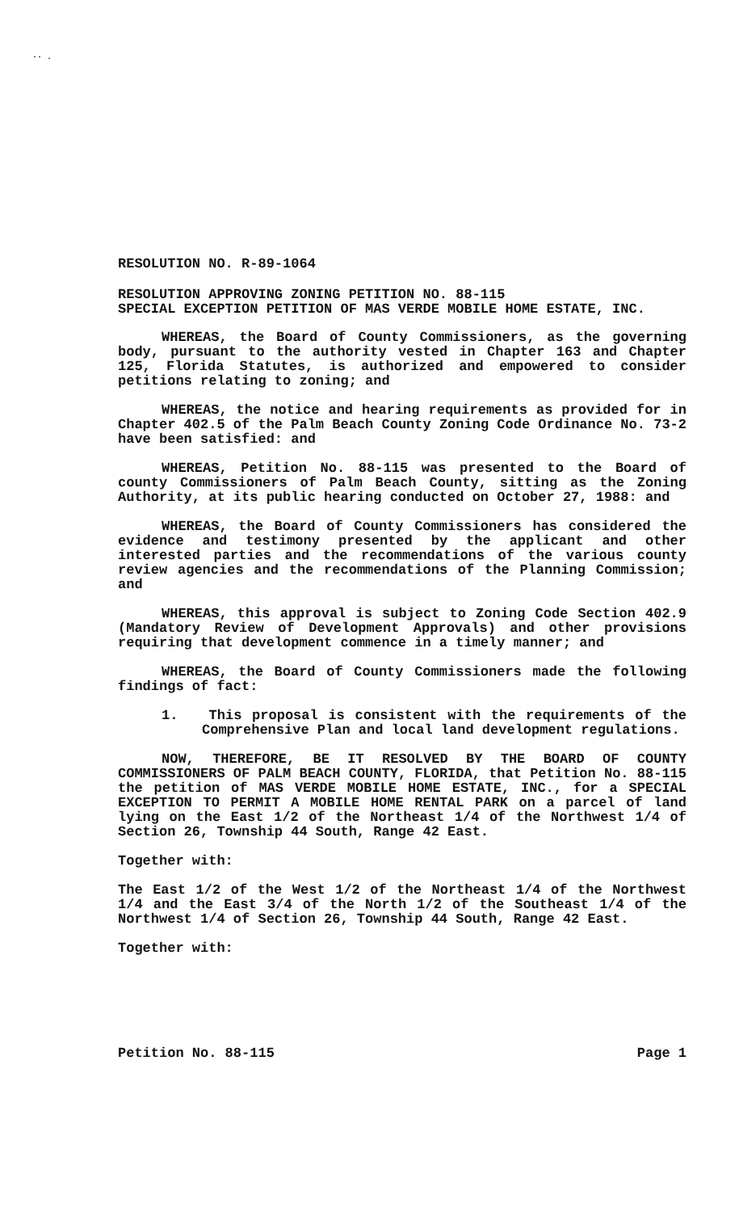·· .
RESOLUTION NO. R-89-1064
RESOLUTION APPROVING ZONING PETITION NO. 88-115
SPECIAL EXCEPTION PETITION OF MAS VERDE MOBILE HOME ESTATE, INC.
WHEREAS, the Board of County Commissioners, as the governing body, pursuant to the authority vested in Chapter 163 and Chapter 125, Florida Statutes, is authorized and empowered to consider petitions relating to zoning; and
WHEREAS, the notice and hearing requirements as provided for in Chapter 402.5 of the Palm Beach County Zoning Code Ordinance No. 73-2 have been satisfied: and
WHEREAS, Petition No. 88-115 was presented to the Board of county Commissioners of Palm Beach County, sitting as the Zoning Authority, at its public hearing conducted on October 27, 1988: and
WHEREAS, the Board of County Commissioners has considered the evidence and testimony presented by the applicant and other interested parties and the recommendations of the various county review agencies and the recommendations of the Planning Commission; and
WHEREAS, this approval is subject to Zoning Code Section 402.9 (Mandatory Review of Development Approvals) and other provisions requiring that development commence in a timely manner; and
WHEREAS, the Board of County Commissioners made the following findings of fact:
1. This proposal is consistent with the requirements of the Comprehensive Plan and local land development regulations.
NOW, THEREFORE, BE IT RESOLVED BY THE BOARD OF COUNTY COMMISSIONERS OF PALM BEACH COUNTY, FLORIDA, that Petition No. 88-115 the petition of MAS VERDE MOBILE HOME ESTATE, INC., for a SPECIAL EXCEPTION TO PERMIT A MOBILE HOME RENTAL PARK on a parcel of land lying on the East 1/2 of the Northeast 1/4 of the Northwest 1/4 of Section 26, Township 44 South, Range 42 East.
Together with:
The East 1/2 of the West 1/2 of the Northeast 1/4 of the Northwest 1/4 and the East 3/4 of the North 1/2 of the Southeast 1/4 of the Northwest 1/4 of Section 26, Township 44 South, Range 42 East.
Together with:
Petition No. 88-115 Page 1